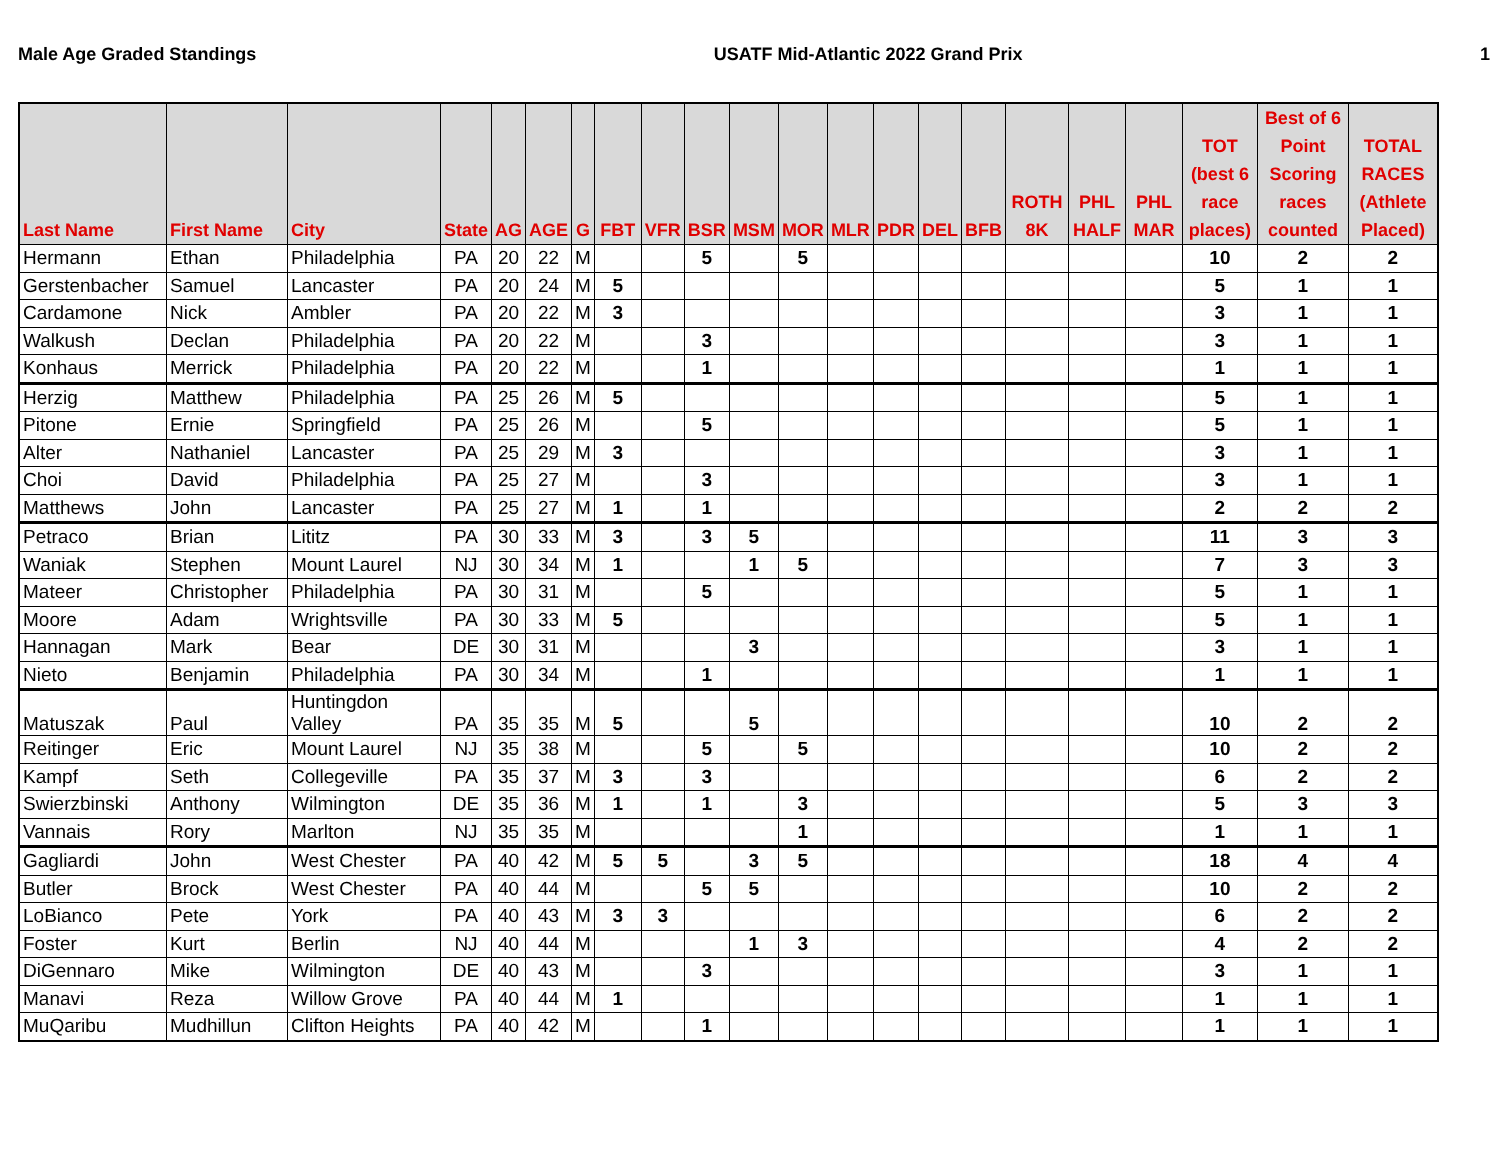Male Age Graded Standings USATF Mid-Atlantic 2022 Grand Prix 1
| Last Name | First Name | City | State | AG | AGE | G | FBT | VFR | BSR | MSM | MOR | MLR | PDR | DEL | BFB | ROTH 8K | PHL HALF | PHL MAR | TOT (best 6 race places) | Best of 6 Point Scoring races counted | TOTAL RACES (Athlete Placed) |
| --- | --- | --- | --- | --- | --- | --- | --- | --- | --- | --- | --- | --- | --- | --- | --- | --- | --- | --- | --- | --- | --- |
| Hermann | Ethan | Philadelphia | PA | 20 | 22 | M | | | 5 | | 5 | | | | | | | | 10 | 2 | 2 |
| Gerstenbacher | Samuel | Lancaster | PA | 20 | 24 | M | 5 | | | | | | | | | | | | 5 | 1 | 1 |
| Cardamone | Nick | Ambler | PA | 20 | 22 | M | 3 | | | | | | | | | | | | 3 | 1 | 1 |
| Walkush | Declan | Philadelphia | PA | 20 | 22 | M | | | 3 | | | | | | | | | | 3 | 1 | 1 |
| Konhaus | Merrick | Philadelphia | PA | 20 | 22 | M | | | 1 | | | | | | | | | | 1 | 1 | 1 |
| Herzig | Matthew | Philadelphia | PA | 25 | 26 | M | 5 | | | | | | | | | | | | 5 | 1 | 1 |
| Pitone | Ernie | Springfield | PA | 25 | 26 | M | | | 5 | | | | | | | | | | 5 | 1 | 1 |
| Alter | Nathaniel | Lancaster | PA | 25 | 29 | M | 3 | | | | | | | | | | | | 3 | 1 | 1 |
| Choi | David | Philadelphia | PA | 25 | 27 | M | | | 3 | | | | | | | | | | 3 | 1 | 1 |
| Matthews | John | Lancaster | PA | 25 | 27 | M | 1 | | 1 | | | | | | | | | | 2 | 2 | 2 |
| Petraco | Brian | Lititz | PA | 30 | 33 | M | 3 | | 3 | 5 | | | | | | | | | 11 | 3 | 3 |
| Waniak | Stephen | Mount Laurel | NJ | 30 | 34 | M | 1 | | | 1 | 5 | | | | | | | | 7 | 3 | 3 |
| Mateer | Christopher | Philadelphia | PA | 30 | 31 | M | | | 5 | | | | | | | | | | 5 | 1 | 1 |
| Moore | Adam | Wrightsville | PA | 30 | 33 | M | 5 | | | | | | | | | | | | 5 | 1 | 1 |
| Hannagan | Mark | Bear | DE | 30 | 31 | M | | | | 3 | | | | | | | | | 3 | 1 | 1 |
| Nieto | Benjamin | Philadelphia | PA | 30 | 34 | M | | | 1 | | | | | | | | | | 1 | 1 | 1 |
| Matuszak | Paul | Huntingdon Valley | PA | 35 | 35 | M | 5 | | | 5 | | | | | | | | | 10 | 2 | 2 |
| Reitinger | Eric | Mount Laurel | NJ | 35 | 38 | M | | | 5 | | 5 | | | | | | | | 10 | 2 | 2 |
| Kampf | Seth | Collegeville | PA | 35 | 37 | M | 3 | | 3 | | | | | | | | | | 6 | 2 | 2 |
| Swierzbinski | Anthony | Wilmington | DE | 35 | 36 | M | 1 | | 1 | | 3 | | | | | | | | 5 | 3 | 3 |
| Vannais | Rory | Marlton | NJ | 35 | 35 | M | | | | | 1 | | | | | | | | 1 | 1 | 1 |
| Gagliardi | John | West Chester | PA | 40 | 42 | M | 5 | 5 | | 3 | 5 | | | | | | | | 18 | 4 | 4 |
| Butler | Brock | West Chester | PA | 40 | 44 | M | | | 5 | 5 | | | | | | | | | 10 | 2 | 2 |
| LoBianco | Pete | York | PA | 40 | 43 | M | 3 | 3 | | | | | | | | | | | 6 | 2 | 2 |
| Foster | Kurt | Berlin | NJ | 40 | 44 | M | | | | 1 | 3 | | | | | | | | 4 | 2 | 2 |
| DiGennaro | Mike | Wilmington | DE | 40 | 43 | M | | | 3 | | | | | | | | | | 3 | 1 | 1 |
| Manavi | Reza | Willow Grove | PA | 40 | 44 | M | 1 | | | | | | | | | | | | 1 | 1 | 1 |
| MuQaribu | Mudhillun | Clifton Heights | PA | 40 | 42 | M | | | 1 | | | | | | | | | | 1 | 1 | 1 |